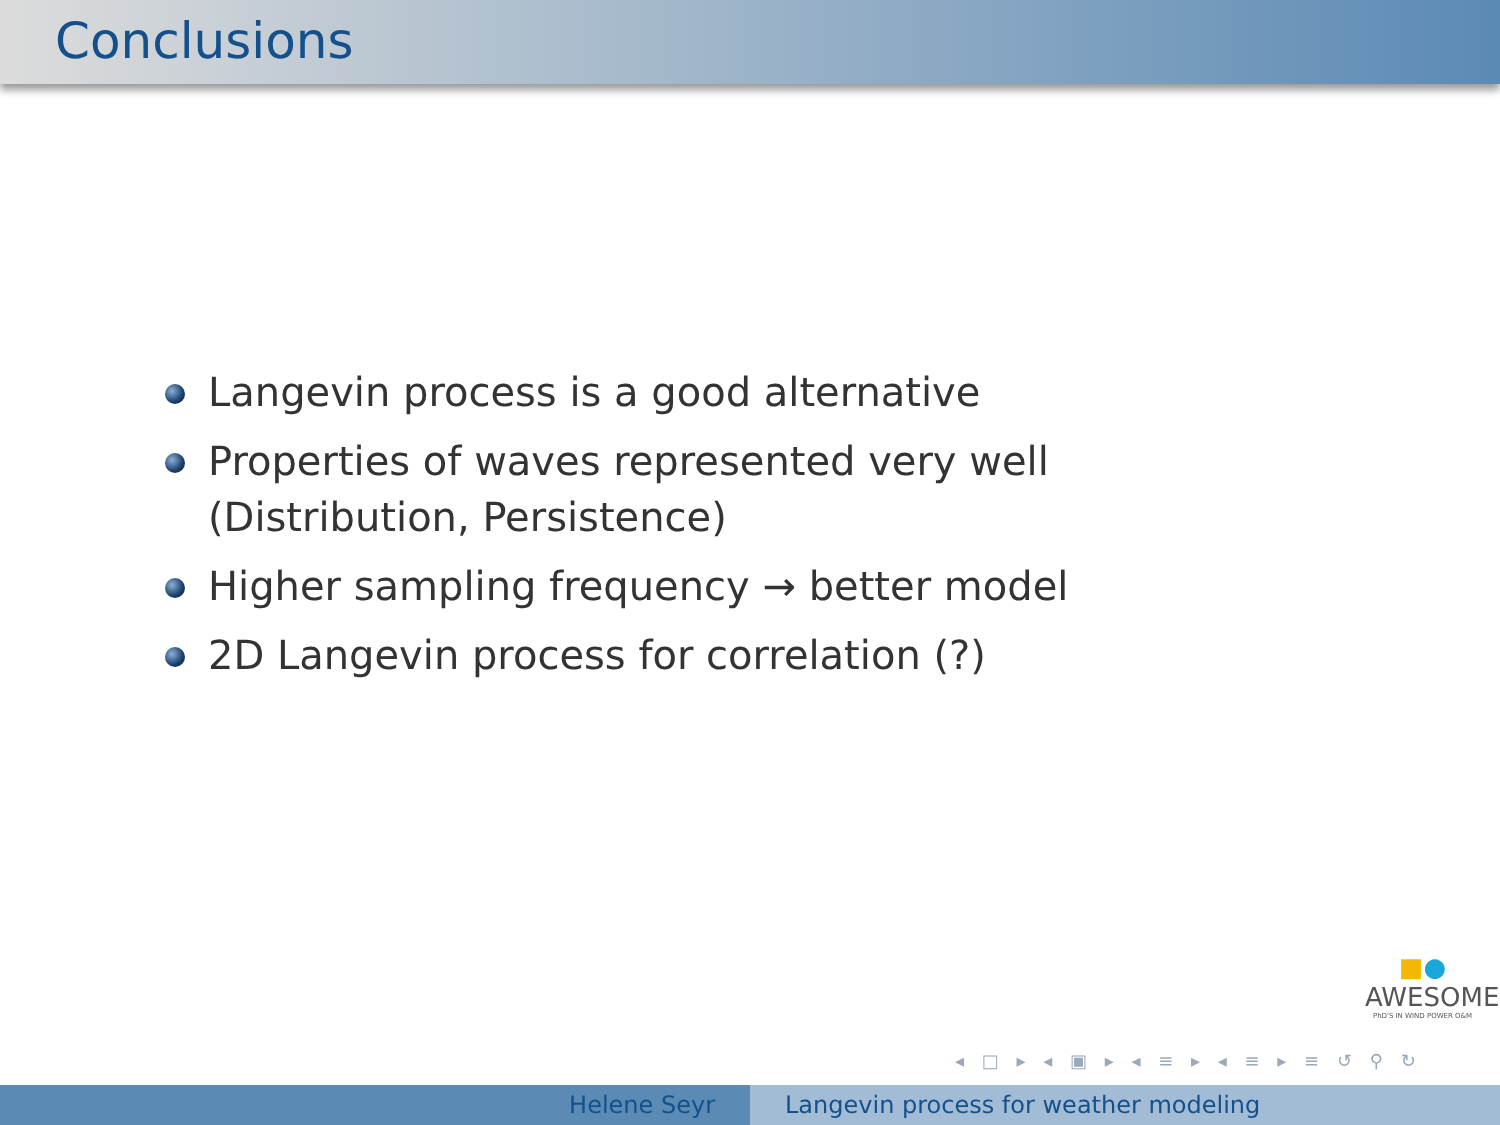Conclusions
Langevin process is a good alternative
Properties of waves represented very well (Distribution, Persistence)
Higher sampling frequency → better model
2D Langevin process for correlation (?)
■●
AWESOME
PhD'S IN WIND POWER O&M
◂ □ ▸ ◂ ▣ ▸ ◂ ≡ ▸ ◂ ≡ ▸ ≡ ↺ ⚲ ↻
Helene Seyr Langevin process for weather modeling